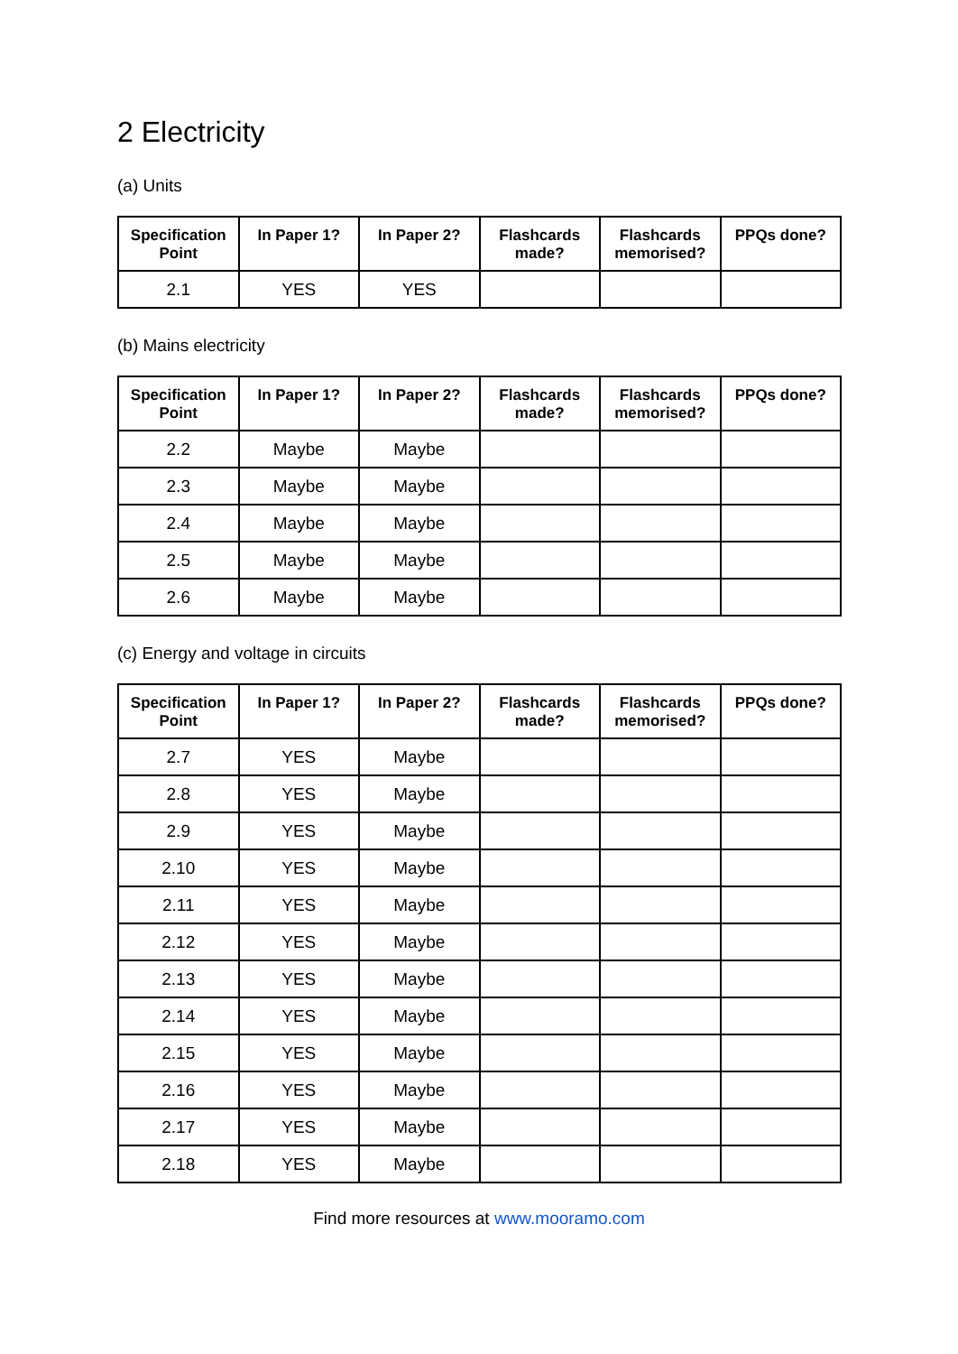2 Electricity
(a) Units
| Specification Point | In Paper 1? | In Paper 2? | Flashcards made? | Flashcards memorised? | PPQs done? |
| --- | --- | --- | --- | --- | --- |
| 2.1 | YES | YES | | | |
(b) Mains electricity
| Specification Point | In Paper 1? | In Paper 2? | Flashcards made? | Flashcards memorised? | PPQs done? |
| --- | --- | --- | --- | --- | --- |
| 2.2 | Maybe | Maybe | | | |
| 2.3 | Maybe | Maybe | | | |
| 2.4 | Maybe | Maybe | | | |
| 2.5 | Maybe | Maybe | | | |
| 2.6 | Maybe | Maybe | | | |
(c) Energy and voltage in circuits
| Specification Point | In Paper 1? | In Paper 2? | Flashcards made? | Flashcards memorised? | PPQs done? |
| --- | --- | --- | --- | --- | --- |
| 2.7 | YES | Maybe | | | |
| 2.8 | YES | Maybe | | | |
| 2.9 | YES | Maybe | | | |
| 2.10 | YES | Maybe | | | |
| 2.11 | YES | Maybe | | | |
| 2.12 | YES | Maybe | | | |
| 2.13 | YES | Maybe | | | |
| 2.14 | YES | Maybe | | | |
| 2.15 | YES | Maybe | | | |
| 2.16 | YES | Maybe | | | |
| 2.17 | YES | Maybe | | | |
| 2.18 | YES | Maybe | | | |
Find more resources at www.mooramo.com